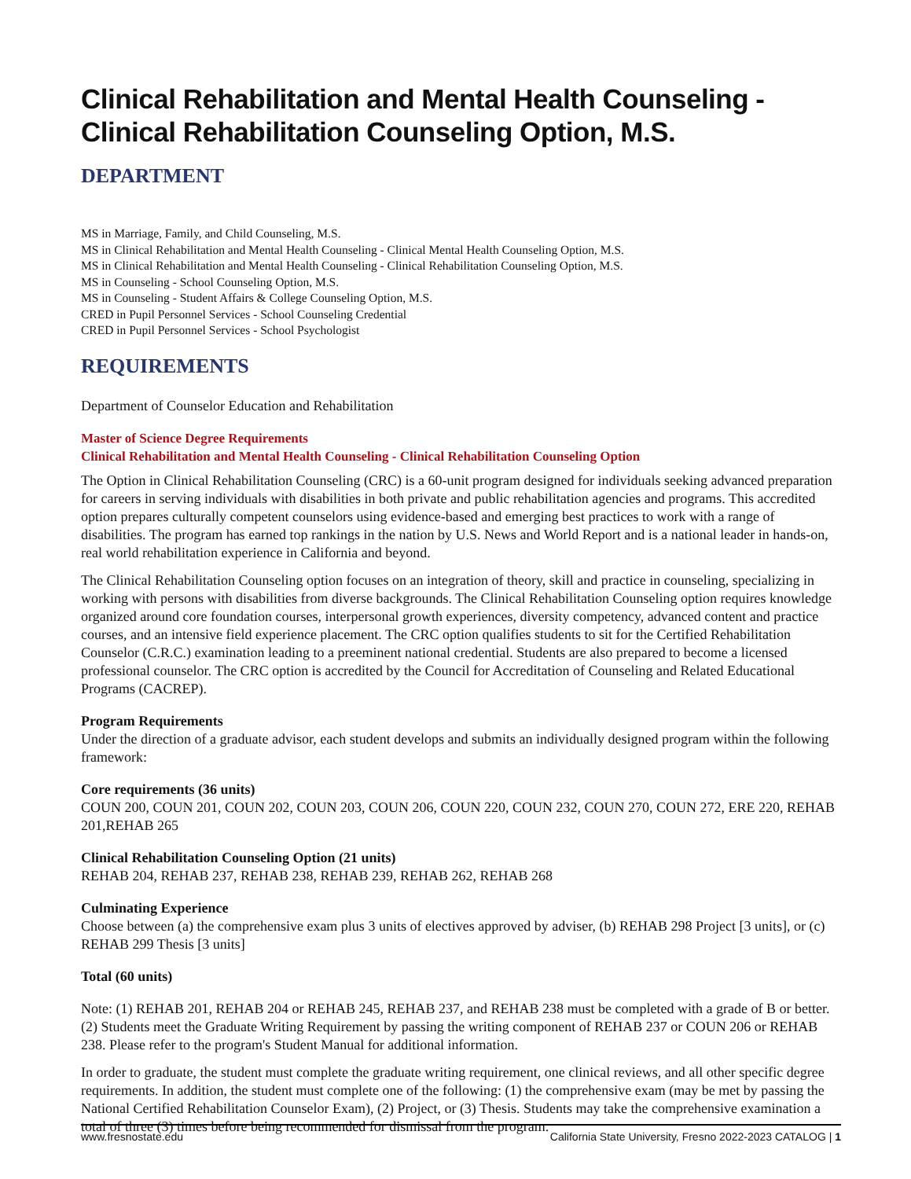Clinical Rehabilitation and Mental Health Counseling - Clinical Rehabilitation Counseling Option, M.S.
DEPARTMENT
MS in Marriage, Family, and Child Counseling, M.S.
MS in Clinical Rehabilitation and Mental Health Counseling - Clinical Mental Health Counseling Option, M.S.
MS in Clinical Rehabilitation and Mental Health Counseling - Clinical Rehabilitation Counseling Option, M.S.
MS in Counseling - School Counseling Option, M.S.
MS in Counseling - Student Affairs & College Counseling Option, M.S.
CRED in Pupil Personnel Services - School Counseling Credential
CRED in Pupil Personnel Services - School Psychologist
REQUIREMENTS
Department of Counselor Education and Rehabilitation
Master of Science Degree Requirements
Clinical Rehabilitation and Mental Health Counseling - Clinical Rehabilitation Counseling Option
The Option in Clinical Rehabilitation Counseling (CRC) is a 60-unit program designed for individuals seeking advanced preparation for careers in serving individuals with disabilities in both private and public rehabilitation agencies and programs. This accredited option prepares culturally competent counselors using evidence-based and emerging best practices to work with a range of disabilities. The program has earned top rankings in the nation by U.S. News and World Report and is a national leader in hands-on, real world rehabilitation experience in California and beyond.
The Clinical Rehabilitation Counseling option focuses on an integration of theory, skill and practice in counseling, specializing in working with persons with disabilities from diverse backgrounds. The Clinical Rehabilitation Counseling option requires knowledge organized around core foundation courses, interpersonal growth experiences, diversity competency, advanced content and practice courses, and an intensive field experience placement. The CRC option qualifies students to sit for the Certified Rehabilitation Counselor (C.R.C.) examination leading to a preeminent national credential. Students are also prepared to become a licensed professional counselor. The CRC option is accredited by the Council for Accreditation of Counseling and Related Educational Programs (CACREP).
Program Requirements
Under the direction of a graduate advisor, each student develops and submits an individually designed program within the following framework:
Core requirements (36 units)
COUN 200, COUN 201, COUN 202, COUN 203, COUN 206, COUN 220, COUN 232, COUN 270, COUN 272, ERE 220, REHAB 201,REHAB 265
Clinical Rehabilitation Counseling Option (21 units)
REHAB 204, REHAB 237, REHAB 238, REHAB 239, REHAB 262, REHAB 268
Culminating Experience
Choose between (a) the comprehensive exam plus 3 units of electives approved by adviser, (b) REHAB 298 Project [3 units], or (c) REHAB 299 Thesis [3 units]
Total (60 units)
Note: (1) REHAB 201, REHAB 204 or REHAB 245, REHAB 237, and REHAB 238 must be completed with a grade of B or better. (2) Students meet the Graduate Writing Requirement by passing the writing component of REHAB 237 or COUN 206 or REHAB 238. Please refer to the program's Student Manual for additional information.
In order to graduate, the student must complete the graduate writing requirement, one clinical reviews, and all other specific degree requirements. In addition, the student must complete one of the following: (1) the comprehensive exam (may be met by passing the National Certified Rehabilitation Counselor Exam), (2) Project, or (3) Thesis. Students may take the comprehensive examination a total of three (3) times before being recommended for dismissal from the program.
www.fresnostate.edu California State University, Fresno 2022-2023 CATALOG | 1